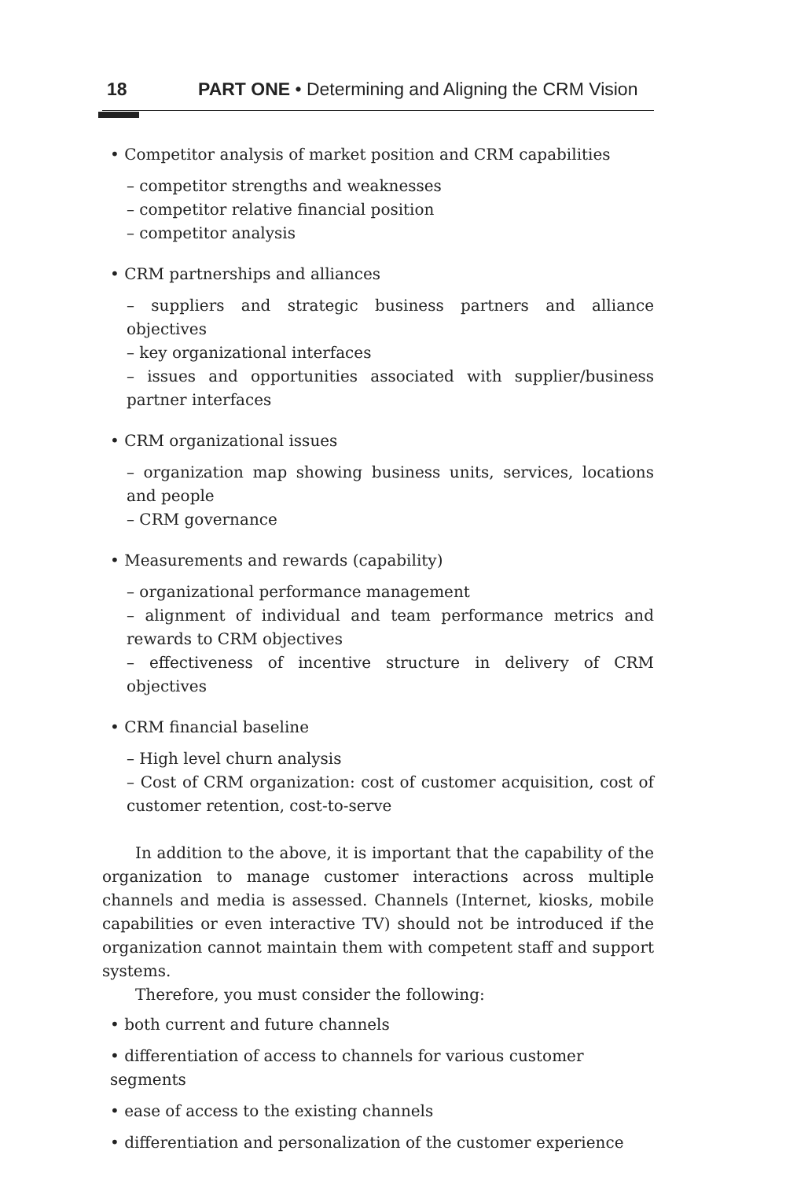18 PART ONE • Determining and Aligning the CRM Vision
• Competitor analysis of market position and CRM capabilities
– competitor strengths and weaknesses
– competitor relative financial position
– competitor analysis
• CRM partnerships and alliances
– suppliers and strategic business partners and alliance objectives
– key organizational interfaces
– issues and opportunities associated with supplier/business partner interfaces
• CRM organizational issues
– organization map showing business units, services, locations and people
– CRM governance
• Measurements and rewards (capability)
– organizational performance management
– alignment of individual and team performance metrics and rewards to CRM objectives
– effectiveness of incentive structure in delivery of CRM objectives
• CRM financial baseline
– High level churn analysis
– Cost of CRM organization: cost of customer acquisition, cost of customer retention, cost-to-serve
In addition to the above, it is important that the capability of the organization to manage customer interactions across multiple channels and media is assessed. Channels (Internet, kiosks, mobile capabilities or even interactive TV) should not be introduced if the organization cannot maintain them with competent staff and support systems.
Therefore, you must consider the following:
• both current and future channels
• differentiation of access to channels for various customer segments
• ease of access to the existing channels
• differentiation and personalization of the customer experience